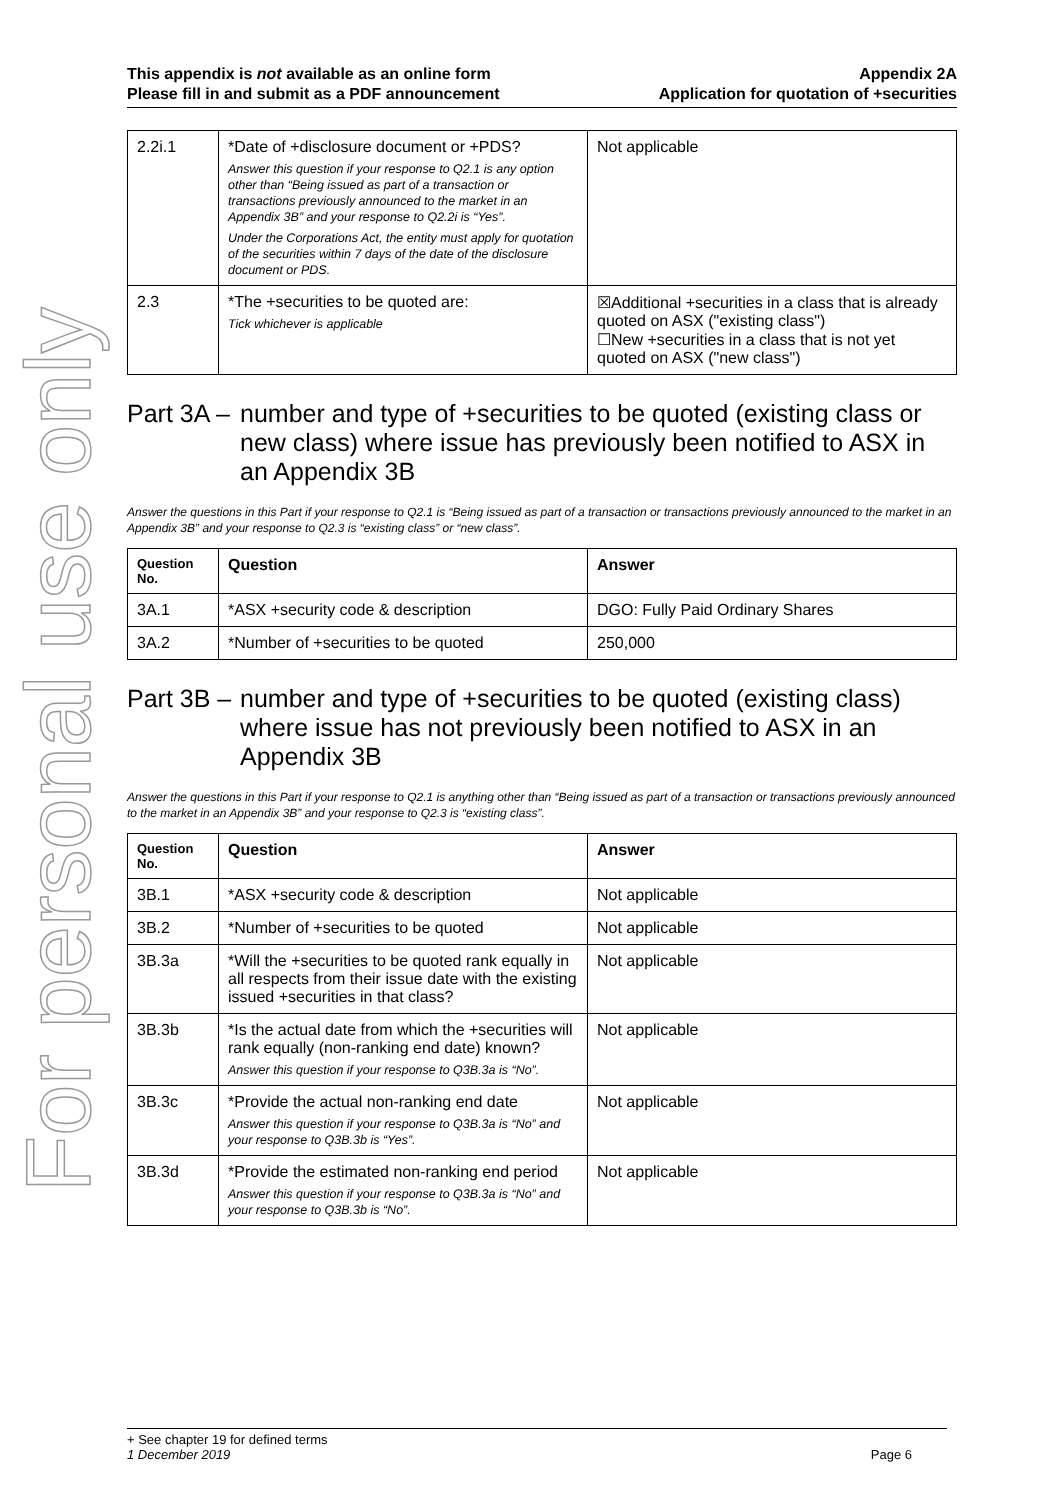For personal use only
This appendix is not available as an online form
Please fill in and submit as a PDF announcement
Appendix 2A
Application for quotation of +securities
| 2.2i.1 | *Date of +disclosure document or +PDS? Answer this question if your response to Q2.1 is any option other than “Being issued as part of a transaction or transactions previously announced to the market in an Appendix 3B” and your response to Q2.2i is “Yes”. Under the Corporations Act, the entity must apply for quotation of the securities within 7 days of the date of the disclosure document or PDS. | Not applicable |
| 2.3 | *The +securities to be quoted are: Tick whichever is applicable | ☒Additional +securities in a class that is already quoted on ASX ("existing class") ☐New +securities in a class that is not yet quoted on ASX ("new class") |
Part 3A – number and type of +securities to be quoted (existing class or new class) where issue has previously been notified to ASX in an Appendix 3B
Answer the questions in this Part if your response to Q2.1 is “Being issued as part of a transaction or transactions previously announced to the market in an Appendix 3B” and your response to Q2.3 is “existing class” or “new class”.
| Question No. | Question | Answer |
| --- | --- | --- |
| 3A.1 | *ASX +security code & description | DGO: Fully Paid Ordinary Shares |
| 3A.2 | *Number of +securities to be quoted | 250,000 |
Part 3B – number and type of +securities to be quoted (existing class) where issue has not previously been notified to ASX in an Appendix 3B
Answer the questions in this Part if your response to Q2.1 is anything other than “Being issued as part of a transaction or transactions previously announced to the market in an Appendix 3B” and your response to Q2.3 is “existing class”.
| Question No. | Question | Answer |
| --- | --- | --- |
| 3B.1 | *ASX +security code & description | Not applicable |
| 3B.2 | *Number of +securities to be quoted | Not applicable |
| 3B.3a | *Will the +securities to be quoted rank equally in all respects from their issue date with the existing issued +securities in that class? | Not applicable |
| 3B.3b | *Is the actual date from which the +securities will rank equally (non-ranking end date) known? Answer this question if your response to Q3B.3a is “No”. | Not applicable |
| 3B.3c | *Provide the actual non-ranking end date Answer this question if your response to Q3B.3a is “No” and your response to Q3B.3b is “Yes”. | Not applicable |
| 3B.3d | *Provide the estimated non-ranking end period Answer this question if your response to Q3B.3a is “No” and your response to Q3B.3b is “No”. | Not applicable |
+ See chapter 19 for defined terms
1 December 2019 Page 6